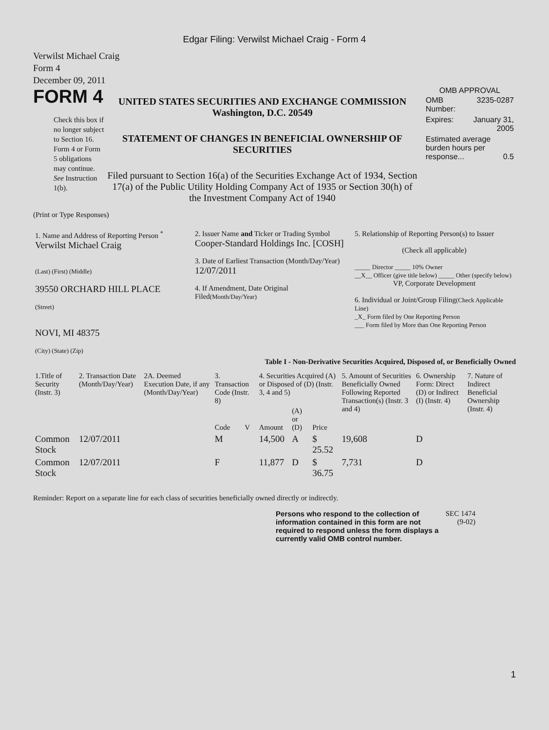Edgar Filing: Verwilst Michael Craig - Form 4
Verwilst Michael Craig
Form 4
December 09, 2011
FORM 4
Check this box if no longer subject to Section 16. Form 4 or Form 5 obligations may continue. See Instruction 1(b).
UNITED STATES SECURITIES AND EXCHANGE COMMISSION
Washington, D.C. 20549
STATEMENT OF CHANGES IN BENEFICIAL OWNERSHIP OF SECURITIES
Filed pursuant to Section 16(a) of the Securities Exchange Act of 1934, Section 17(a) of the Public Utility Holding Company Act of 1935 or Section 30(h) of the Investment Company Act of 1940
OMB APPROVAL
| OMB Number: | 3235-0287 |
| Expires: | January 31, 2005 |
| Estimated average burden hours per response... 0.5 | |
(Print or Type Responses)
| 1. Name and Address of Reporting Person <sup>*</sup> Verwilst Michael Craig (Last) (First) (Middle) 39550 ORCHARD HILL PLACE (Street) NOVI, MI 48375 (City) (State) (Zip) | 2. Issuer Name and Ticker or Trading Symbol Cooper-Standard Holdings Inc. [COSH] 3. Date of Earliest Transaction (Month/Day/Year) 12/07/2011 4. If Amendment, Date Original Filed (Month/Day/Year) | 5. Relationship of Reporting Person(s) to Issuer (Check all applicable) _____ Director _____ 10% Owner __X__ Officer (give title below) _____ Other (specify below) VP, Corporate Development 6. Individual or Joint/Group Filing (Check Applicable Line) _X_ Form filed by One Reporting Person ___ Form filed by More than One Reporting Person |
Table I - Non-Derivative Securities Acquired, Disposed of, or Beneficially Owned
| 1.Title of Security (Instr. 3) | 2. Transaction Date (Month/Day/Year) | 2A. Deemed Execution Date, if any (Month/Day/Year) | 3. Transaction Code (Instr. 8) | | 4. Securities Acquired (A) or Disposed of (D) (Instr. 3, 4 and 5) | | | 5. Amount of Securities Beneficially Owned Following Reported Transaction(s) (Instr. 3 and 4) | 6. Ownership Form: Direct (D) or Indirect (I) (Instr. 4) | 7. Nature of Indirect Beneficial Ownership (Instr. 4) |
| --- | --- | --- | --- | --- | --- | --- | --- | --- | --- | --- |
| | | | Code | V | Amount | (A) or (D) | Price | | | |
| Common Stock | 12/07/2011 | | M | | 14,500 | A | $ 25.52 | 19,608 | D | |
| Common Stock | 12/07/2011 | | F | | 11,877 | D | $ 36.75 | 7,731 | D | |
Reminder: Report on a separate line for each class of securities beneficially owned directly or indirectly.
Persons who respond to the collection of information contained in this form are not required to respond unless the form displays a currently valid OMB control number.
SEC 1474 (9-02)
1